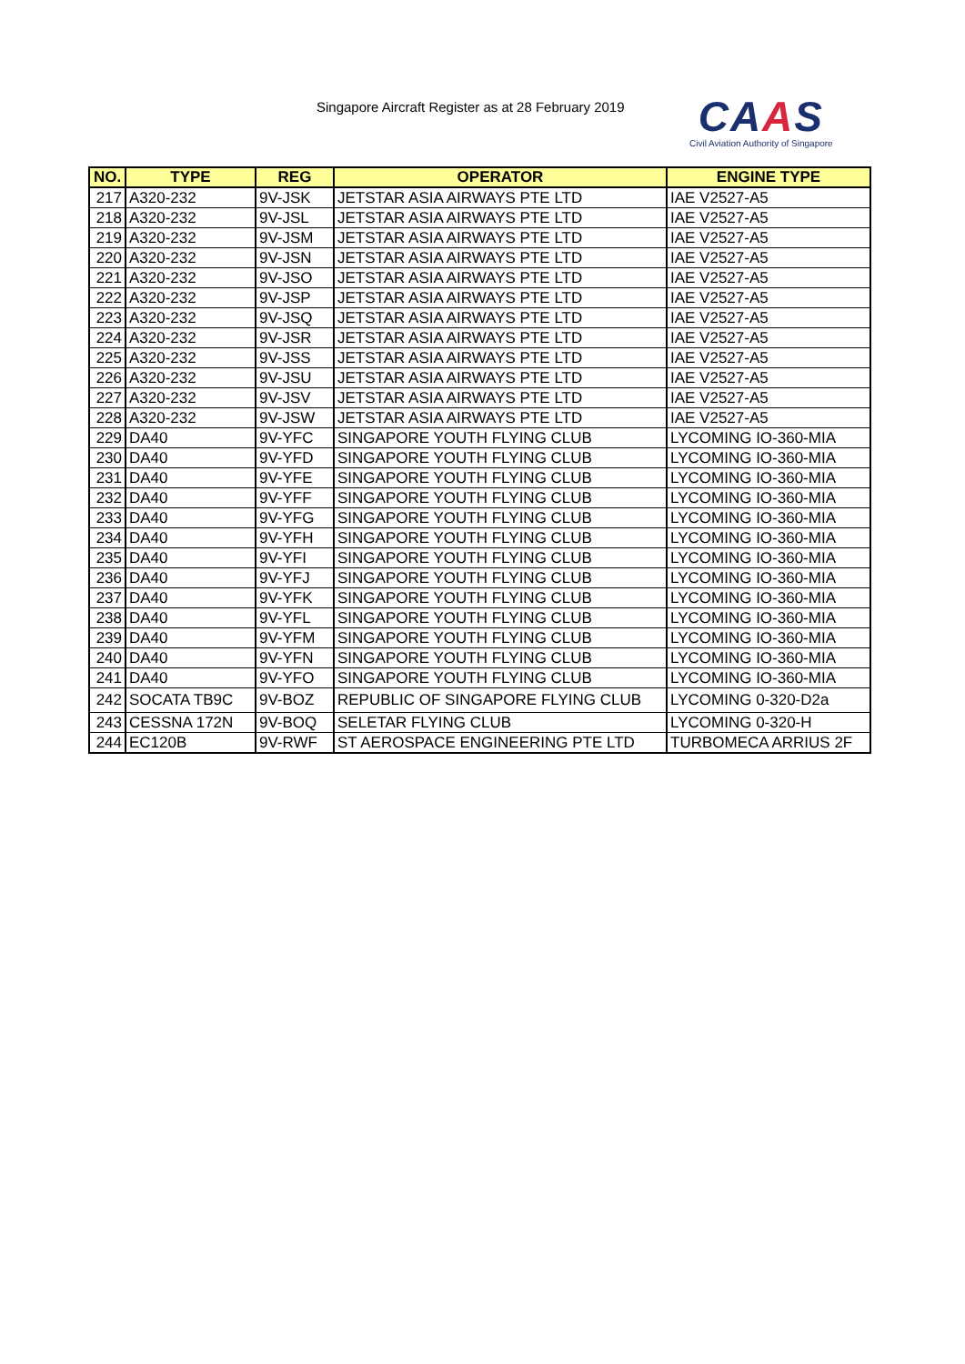Singapore Aircraft Register as at 28 February 2019
CAAS
Civil Aviation Authority of Singapore
| NO. | TYPE | REG | OPERATOR | ENGINE TYPE |
| --- | --- | --- | --- | --- |
| 217 | A320-232 | 9V-JSK | JETSTAR ASIA AIRWAYS PTE LTD | IAE V2527-A5 |
| 218 | A320-232 | 9V-JSL | JETSTAR ASIA AIRWAYS PTE LTD | IAE V2527-A5 |
| 219 | A320-232 | 9V-JSM | JETSTAR ASIA AIRWAYS PTE LTD | IAE V2527-A5 |
| 220 | A320-232 | 9V-JSN | JETSTAR ASIA AIRWAYS PTE LTD | IAE V2527-A5 |
| 221 | A320-232 | 9V-JSO | JETSTAR ASIA AIRWAYS PTE LTD | IAE V2527-A5 |
| 222 | A320-232 | 9V-JSP | JETSTAR ASIA AIRWAYS PTE LTD | IAE V2527-A5 |
| 223 | A320-232 | 9V-JSQ | JETSTAR ASIA AIRWAYS PTE LTD | IAE V2527-A5 |
| 224 | A320-232 | 9V-JSR | JETSTAR ASIA AIRWAYS PTE LTD | IAE V2527-A5 |
| 225 | A320-232 | 9V-JSS | JETSTAR ASIA AIRWAYS PTE LTD | IAE V2527-A5 |
| 226 | A320-232 | 9V-JSU | JETSTAR ASIA AIRWAYS PTE LTD | IAE V2527-A5 |
| 227 | A320-232 | 9V-JSV | JETSTAR ASIA AIRWAYS PTE LTD | IAE V2527-A5 |
| 228 | A320-232 | 9V-JSW | JETSTAR ASIA AIRWAYS PTE LTD | IAE V2527-A5 |
| 229 | DA40 | 9V-YFC | SINGAPORE YOUTH FLYING CLUB | LYCOMING IO-360-MIA |
| 230 | DA40 | 9V-YFD | SINGAPORE YOUTH FLYING CLUB | LYCOMING IO-360-MIA |
| 231 | DA40 | 9V-YFE | SINGAPORE YOUTH FLYING CLUB | LYCOMING IO-360-MIA |
| 232 | DA40 | 9V-YFF | SINGAPORE YOUTH FLYING CLUB | LYCOMING IO-360-MIA |
| 233 | DA40 | 9V-YFG | SINGAPORE YOUTH FLYING CLUB | LYCOMING IO-360-MIA |
| 234 | DA40 | 9V-YFH | SINGAPORE YOUTH FLYING CLUB | LYCOMING IO-360-MIA |
| 235 | DA40 | 9V-YFI | SINGAPORE YOUTH FLYING CLUB | LYCOMING IO-360-MIA |
| 236 | DA40 | 9V-YFJ | SINGAPORE YOUTH FLYING CLUB | LYCOMING IO-360-MIA |
| 237 | DA40 | 9V-YFK | SINGAPORE YOUTH FLYING CLUB | LYCOMING IO-360-MIA |
| 238 | DA40 | 9V-YFL | SINGAPORE YOUTH FLYING CLUB | LYCOMING IO-360-MIA |
| 239 | DA40 | 9V-YFM | SINGAPORE YOUTH FLYING CLUB | LYCOMING IO-360-MIA |
| 240 | DA40 | 9V-YFN | SINGAPORE YOUTH FLYING CLUB | LYCOMING IO-360-MIA |
| 241 | DA40 | 9V-YFO | SINGAPORE YOUTH FLYING CLUB | LYCOMING IO-360-MIA |
| 242 | SOCATA TB9C | 9V-BOZ | REPUBLIC OF SINGAPORE FLYING CLUB | LYCOMING 0-320-D2a |
| 243 | CESSNA 172N | 9V-BOQ | SELETAR FLYING CLUB | LYCOMING 0-320-H |
| 244 | EC120B | 9V-RWF | ST AEROSPACE ENGINEERING PTE LTD | TURBOMECA ARRIUS 2F |